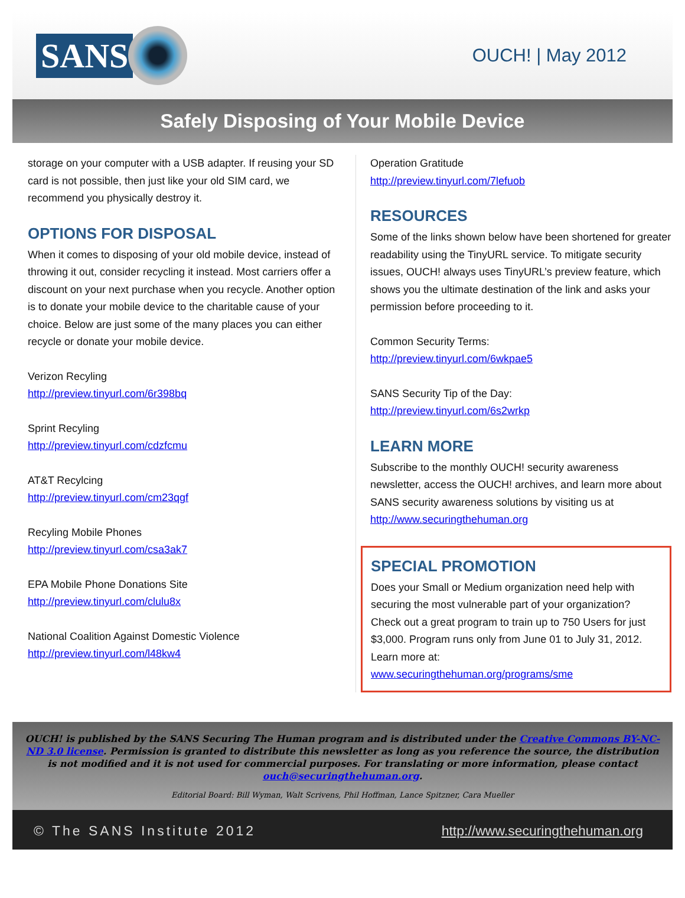SANS
OUCH! | May 2012
Safely Disposing of Your Mobile Device
storage on your computer with a USB adapter. If reusing your SD card is not possible, then just like your old SIM card, we recommend you physically destroy it.
OPTIONS FOR DISPOSAL
When it comes to disposing of your old mobile device, instead of throwing it out, consider recycling it instead. Most carriers offer a discount on your next purchase when you recycle. Another option is to donate your mobile device to the charitable cause of your choice. Below are just some of the many places you can either recycle or donate your mobile device.
Verizon Recyling
http://preview.tinyurl.com/6r398bq
Sprint Recyling
http://preview.tinyurl.com/cdzfcmu
AT&T Recylcing
http://preview.tinyurl.com/cm23qgf
Recyling Mobile Phones
http://preview.tinyurl.com/csa3ak7
EPA Mobile Phone Donations Site
http://preview.tinyurl.com/clulu8x
National Coalition Against Domestic Violence
http://preview.tinyurl.com/l48kw4
Operation Gratitude
http://preview.tinyurl.com/7lefuob
RESOURCES
Some of the links shown below have been shortened for greater readability using the TinyURL service. To mitigate security issues, OUCH! always uses TinyURL’s preview feature, which shows you the ultimate destination of the link and asks your permission before proceeding to it.
Common Security Terms:
http://preview.tinyurl.com/6wkpae5
SANS Security Tip of the Day:
http://preview.tinyurl.com/6s2wrkp
LEARN MORE
Subscribe to the monthly OUCH! security awareness newsletter, access the OUCH! archives, and learn more about SANS security awareness solutions by visiting us at http://www.securingthehuman.org
SPECIAL PROMOTION
Does your Small or Medium organization need help with securing the most vulnerable part of your organization? Check out a great program to train up to 750 Users for just $3,000. Program runs only from June 01 to July 31, 2012. Learn more at:
www.securingthehuman.org/programs/sme
OUCH! is published by the SANS Securing The Human program and is distributed under the Creative Commons BY-NC-ND 3.0 license. Permission is granted to distribute this newsletter as long as you reference the source, the distribution is not modified and it is not used for commercial purposes. For translating or more information, please contact ouch@securingthehuman.org.
Editorial Board: Bill Wyman, Walt Scrivens, Phil Hoffman, Lance Spitzner, Cara Mueller
© The SANS Institute 2012 http://www.securingthehuman.org